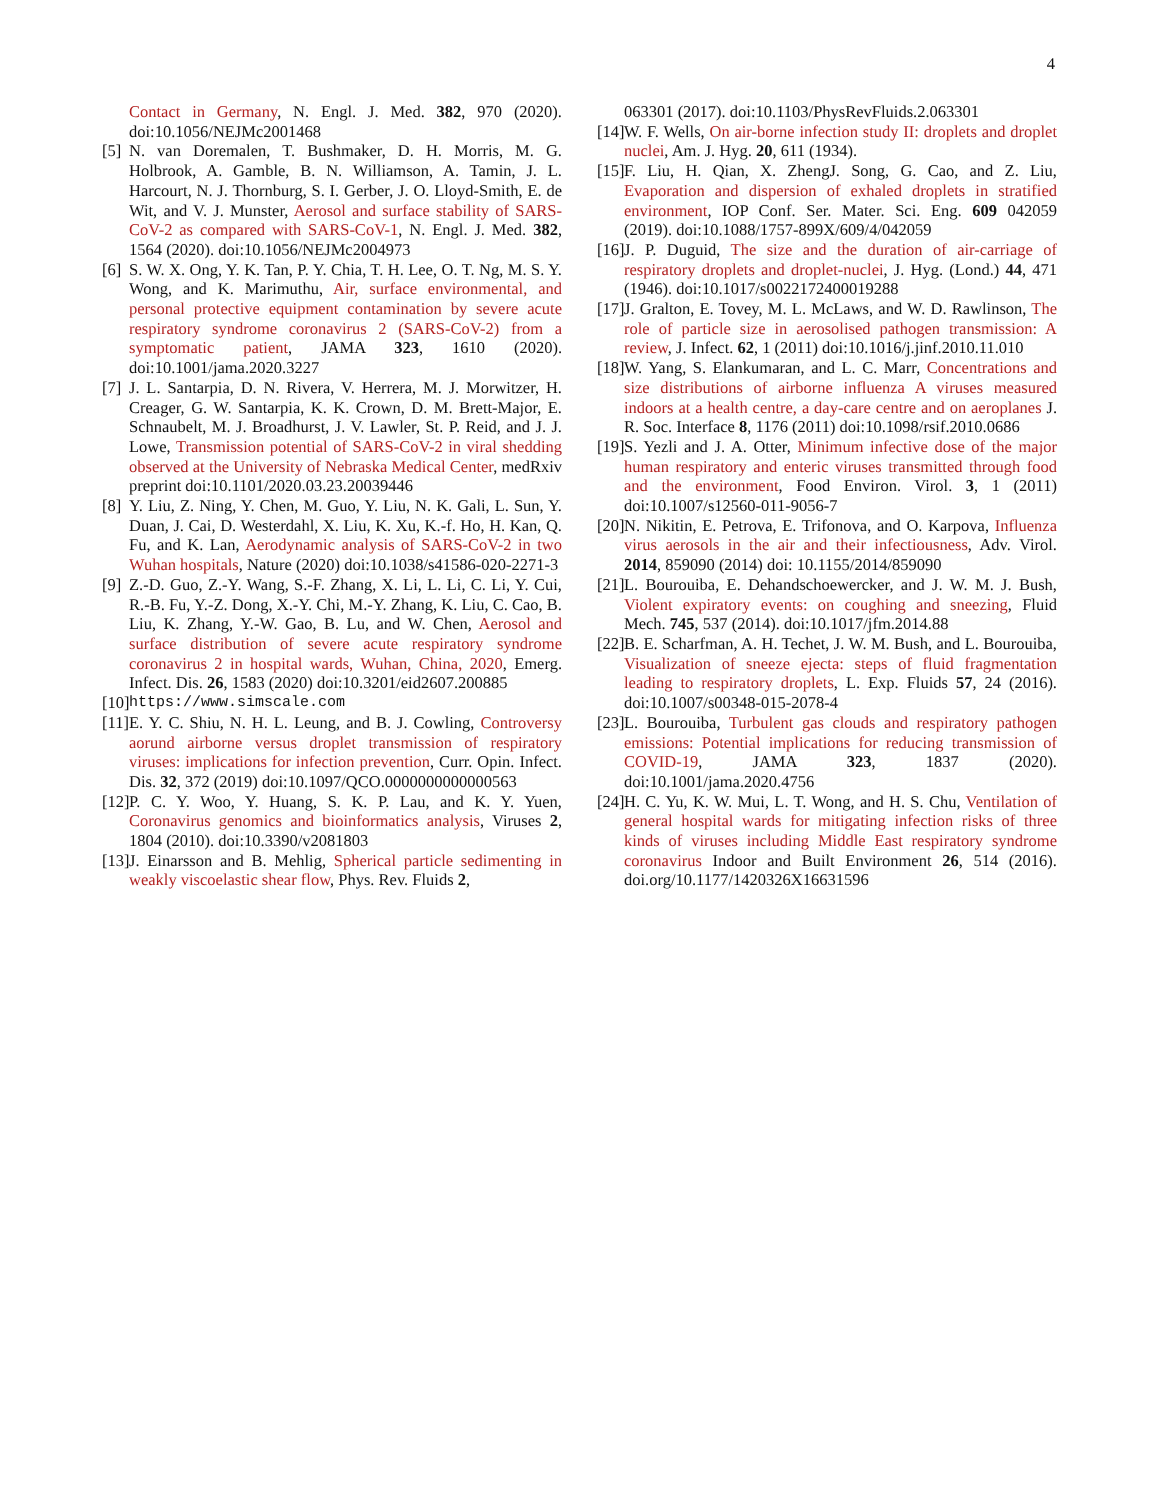4
Contact in Germany, N. Engl. J. Med. 382, 970 (2020). doi:10.1056/NEJMc2001468
[5] N. van Doremalen, T. Bushmaker, D. H. Morris, M. G. Holbrook, A. Gamble, B. N. Williamson, A. Tamin, J. L. Harcourt, N. J. Thornburg, S. I. Gerber, J. O. Lloyd-Smith, E. de Wit, and V. J. Munster, Aerosol and surface stability of SARS-CoV-2 as compared with SARS-CoV-1, N. Engl. J. Med. 382, 1564 (2020). doi:10.1056/NEJMc2004973
[6] S. W. X. Ong, Y. K. Tan, P. Y. Chia, T. H. Lee, O. T. Ng, M. S. Y. Wong, and K. Marimuthu, Air, surface environmental, and personal protective equipment contamination by severe acute respiratory syndrome coronavirus 2 (SARS-CoV-2) from a symptomatic patient, JAMA 323, 1610 (2020). doi:10.1001/jama.2020.3227
[7] J. L. Santarpia, D. N. Rivera, V. Herrera, M. J. Morwitzer, H. Creager, G. W. Santarpia, K. K. Crown, D. M. Brett-Major, E. Schnaubelt, M. J. Broadhurst, J. V. Lawler, St. P. Reid, and J. J. Lowe, Transmission potential of SARS-CoV-2 in viral shedding observed at the University of Nebraska Medical Center, medRxiv preprint doi:10.1101/2020.03.23.20039446
[8] Y. Liu, Z. Ning, Y. Chen, M. Guo, Y. Liu, N. K. Gali, L. Sun, Y. Duan, J. Cai, D. Westerdahl, X. Liu, K. Xu, K.-f. Ho, H. Kan, Q. Fu, and K. Lan, Aerodynamic analysis of SARS-CoV-2 in two Wuhan hospitals, Nature (2020) doi:10.1038/s41586-020-2271-3
[9] Z.-D. Guo, Z.-Y. Wang, S.-F. Zhang, X. Li, L. Li, C. Li, Y. Cui, R.-B. Fu, Y.-Z. Dong, X.-Y. Chi, M.-Y. Zhang, K. Liu, C. Cao, B. Liu, K. Zhang, Y.-W. Gao, B. Lu, and W. Chen, Aerosol and surface distribution of severe acute respiratory syndrome coronavirus 2 in hospital wards, Wuhan, China, 2020, Emerg. Infect. Dis. 26, 1583 (2020) doi:10.3201/eid2607.200885
[10] https://www.simscale.com
[11] E. Y. C. Shiu, N. H. L. Leung, and B. J. Cowling, Controversy aorund airborne versus droplet transmission of respiratory viruses: implications for infection prevention, Curr. Opin. Infect. Dis. 32, 372 (2019) doi:10.1097/QCO.0000000000000563
[12] P. C. Y. Woo, Y. Huang, S. K. P. Lau, and K. Y. Yuen, Coronavirus genomics and bioinformatics analysis, Viruses 2, 1804 (2010). doi:10.3390/v2081803
[13] J. Einarsson and B. Mehlig, Spherical particle sedimenting in weakly viscoelastic shear flow, Phys. Rev. Fluids 2,
063301 (2017). doi:10.1103/PhysRevFluids.2.063301
[14] W. F. Wells, On air-borne infection study II: droplets and droplet nuclei, Am. J. Hyg. 20, 611 (1934).
[15] F. Liu, H. Qian, X. ZhengJ. Song, G. Cao, and Z. Liu, Evaporation and dispersion of exhaled droplets in stratified environment, IOP Conf. Ser. Mater. Sci. Eng. 609 042059 (2019). doi:10.1088/1757-899X/609/4/042059
[16] J. P. Duguid, The size and the duration of air-carriage of respiratory droplets and droplet-nuclei, J. Hyg. (Lond.) 44, 471 (1946). doi:10.1017/s0022172400019288
[17] J. Gralton, E. Tovey, M. L. McLaws, and W. D. Rawlinson, The role of particle size in aerosolised pathogen transmission: A review, J. Infect. 62, 1 (2011) doi:10.1016/j.jinf.2010.11.010
[18] W. Yang, S. Elankumaran, and L. C. Marr, Concentrations and size distributions of airborne influenza A viruses measured indoors at a health centre, a day-care centre and on aeroplanes J. R. Soc. Interface 8, 1176 (2011) doi:10.1098/rsif.2010.0686
[19] S. Yezli and J. A. Otter, Minimum infective dose of the major human respiratory and enteric viruses transmitted through food and the environment, Food Environ. Virol. 3, 1 (2011) doi:10.1007/s12560-011-9056-7
[20] N. Nikitin, E. Petrova, E. Trifonova, and O. Karpova, Influenza virus aerosols in the air and their infectiousness, Adv. Virol. 2014, 859090 (2014) doi: 10.1155/2014/859090
[21] L. Bourouiba, E. Dehandschoewercker, and J. W. M. J. Bush, Violent expiratory events: on coughing and sneezing, Fluid Mech. 745, 537 (2014). doi:10.1017/jfm.2014.88
[22] B. E. Scharfman, A. H. Techet, J. W. M. Bush, and L. Bourouiba, Visualization of sneeze ejecta: steps of fluid fragmentation leading to respiratory droplets, L. Exp. Fluids 57, 24 (2016). doi:10.1007/s00348-015-2078-4
[23] L. Bourouiba, Turbulent gas clouds and respiratory pathogen emissions: Potential implications for reducing transmission of COVID-19, JAMA 323, 1837 (2020). doi:10.1001/jama.2020.4756
[24] H. C. Yu, K. W. Mui, L. T. Wong, and H. S. Chu, Ventilation of general hospital wards for mitigating infection risks of three kinds of viruses including Middle East respiratory syndrome coronavirus Indoor and Built Environment 26, 514 (2016). doi.org/10.1177/1420326X16631596